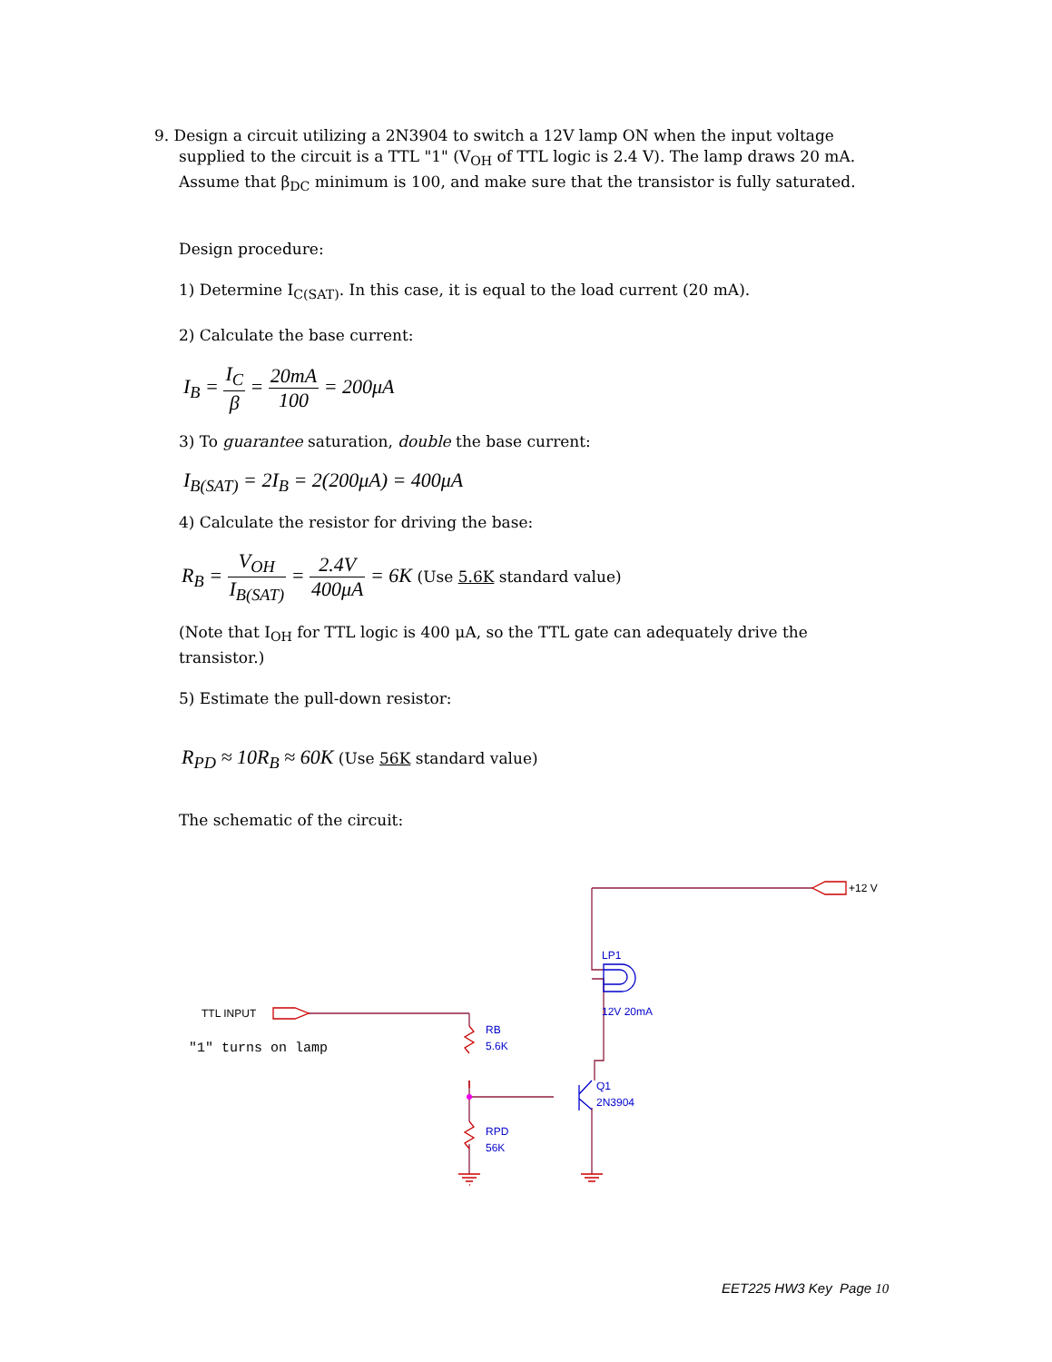9. Design a circuit utilizing a 2N3904 to switch a 12V lamp ON when the input voltage supplied to the circuit is a TTL "1" (V<sub>OH</sub> of TTL logic is 2.4 V). The lamp draws 20 mA. Assume that β<sub>DC</sub> minimum is 100, and make sure that the transistor is fully saturated.
Design procedure:
1) Determine I<sub>C(SAT)</sub>. In this case, it is equal to the load current (20 mA).
2) Calculate the base current:
I<sub>B</sub> = I<sub>C</sub> β = 20mA 100 = 200μA
3) To guarantee saturation, double the base current:
I<sub>B(SAT)</sub> = 2I<sub>B</sub> = 2(200μA) = 400μA
4) Calculate the resistor for driving the base:
R<sub>B</sub> = V<sub>OH</sub> I<sub>B(SAT)</sub> = 2.4V 400μA = 6K (Use 5.6K standard value)
(Note that I<sub>OH</sub> for TTL logic is 400 μA, so the TTL gate can adequately drive the transistor.)
5) Estimate the pull-down resistor:
R<sub>PD</sub> ≈ 10R<sub>B</sub> ≈ 60K (Use 56K standard value)
The schematic of the circuit:
LP1
12V 20mA
RB
5.6K
Q1
2N3904
RPD
56K
+12 V
TTL INPUT
"1" turns on lamp
EET225 HW3 Key Page 10